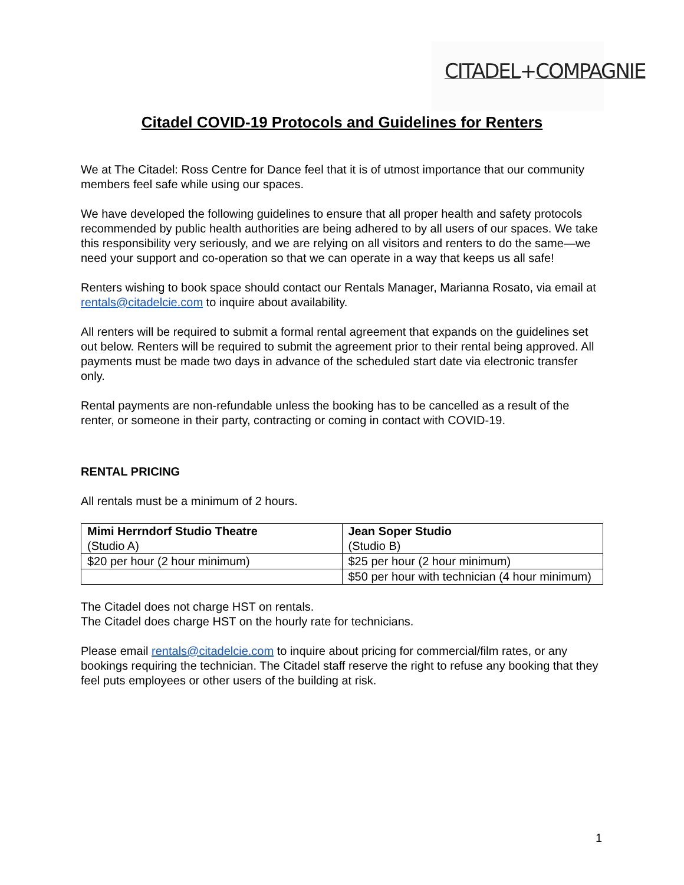CITADEL+COMPAGNIE
Citadel COVID-19 Protocols and Guidelines for Renters
We at The Citadel: Ross Centre for Dance feel that it is of utmost importance that our community members feel safe while using our spaces.
We have developed the following guidelines to ensure that all proper health and safety protocols recommended by public health authorities are being adhered to by all users of our spaces. We take this responsibility very seriously, and we are relying on all visitors and renters to do the same—we need your support and co-operation so that we can operate in a way that keeps us all safe!
Renters wishing to book space should contact our Rentals Manager, Marianna Rosato, via email at rentals@citadelcie.com to inquire about availability.
All renters will be required to submit a formal rental agreement that expands on the guidelines set out below. Renters will be required to submit the agreement prior to their rental being approved. All payments must be made two days in advance of the scheduled start date via electronic transfer only.
Rental payments are non-refundable unless the booking has to be cancelled as a result of the renter, or someone in their party, contracting or coming in contact with COVID-19.
RENTAL PRICING
All rentals must be a minimum of 2 hours.
| Mimi Herrndorf Studio Theatre (Studio A) | Jean Soper Studio (Studio B) |
| $20 per hour (2 hour minimum) | $25 per hour (2 hour minimum) |
| | $50 per hour with technician (4 hour minimum) |
The Citadel does not charge HST on rentals.
The Citadel does charge HST on the hourly rate for technicians.
Please email rentals@citadelcie.com to inquire about pricing for commercial/film rates, or any bookings requiring the technician. The Citadel staff reserve the right to refuse any booking that they feel puts employees or other users of the building at risk.
1